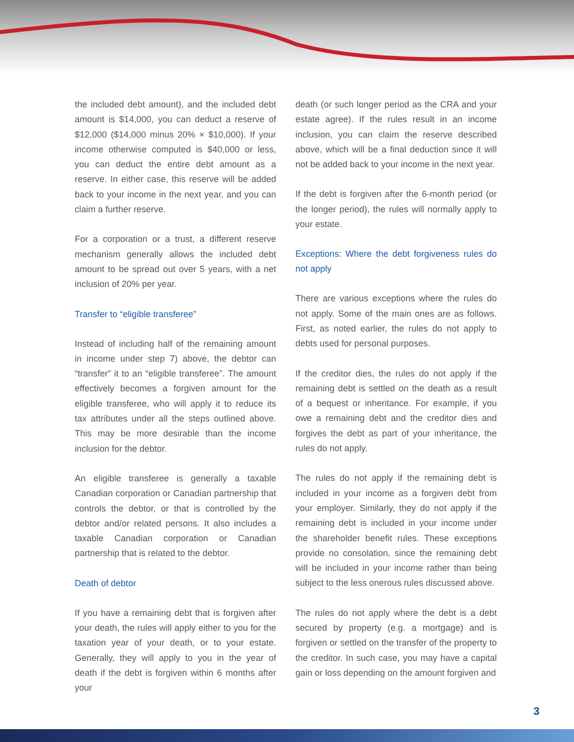the included debt amount), and the included debt amount is $14,000, you can deduct a reserve of $12,000 ($14,000 minus 20% × $10,000). If your income otherwise computed is $40,000 or less, you can deduct the entire debt amount as a reserve. In either case, this reserve will be added back to your income in the next year, and you can claim a further reserve.
For a corporation or a trust, a different reserve mechanism generally allows the included debt amount to be spread out over 5 years, with a net inclusion of 20% per year.
Transfer to “eligible transferee”
Instead of including half of the remaining amount in income under step 7) above, the debtor can “transfer” it to an “eligible transferee”. The amount effectively becomes a forgiven amount for the eligible transferee, who will apply it to reduce its tax attributes under all the steps outlined above. This may be more desirable than the income inclusion for the debtor.
An eligible transferee is generally a taxable Canadian corporation or Canadian partnership that controls the debtor, or that is controlled by the debtor and/or related persons. It also includes a taxable Canadian corporation or Canadian partnership that is related to the debtor.
Death of debtor
If you have a remaining debt that is forgiven after your death, the rules will apply either to you for the taxation year of your death, or to your estate. Generally, they will apply to you in the year of death if the debt is forgiven within 6 months after your
death (or such longer period as the CRA and your estate agree). If the rules result in an income inclusion, you can claim the reserve described above, which will be a final deduction since it will not be added back to your income in the next year.
If the debt is forgiven after the 6-month period (or the longer period), the rules will normally apply to your estate.
Exceptions: Where the debt forgiveness rules do not apply
There are various exceptions where the rules do not apply. Some of the main ones are as follows. First, as noted earlier, the rules do not apply to debts used for personal purposes.
If the creditor dies, the rules do not apply if the remaining debt is settled on the death as a result of a bequest or inheritance. For example, if you owe a remaining debt and the creditor dies and forgives the debt as part of your inheritance, the rules do not apply.
The rules do not apply if the remaining debt is included in your income as a forgiven debt from your employer. Similarly, they do not apply if the remaining debt is included in your income under the shareholder benefit rules. These exceptions provide no consolation, since the remaining debt will be included in your income rather than being subject to the less onerous rules discussed above.
The rules do not apply where the debt is a debt secured by property (e.g. a mortgage) and is forgiven or settled on the transfer of the property to the creditor. In such case, you may have a capital gain or loss depending on the amount forgiven and
3